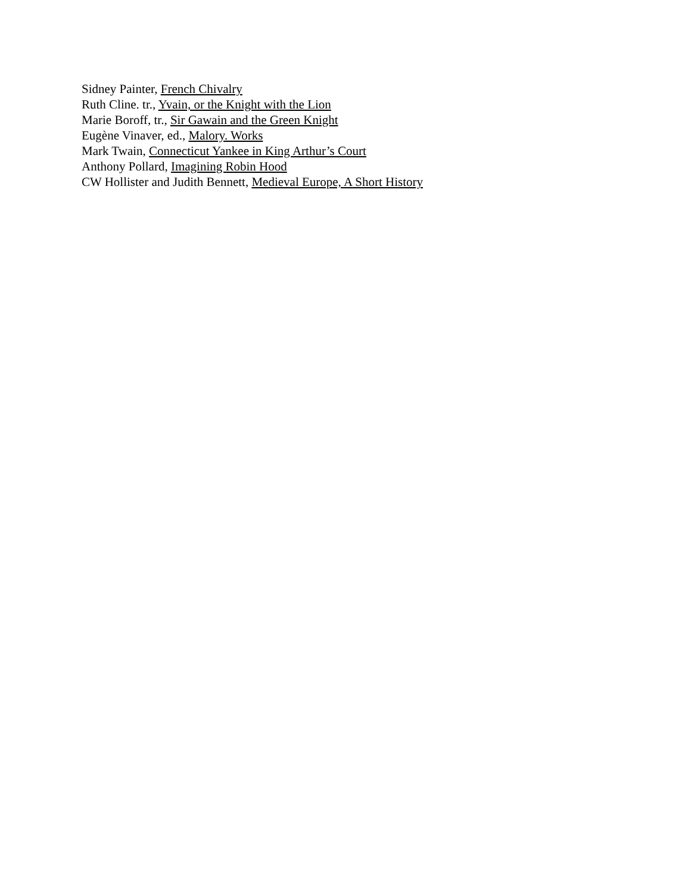Sidney Painter, French Chivalry
Ruth Cline. tr., Yvain, or the Knight with the Lion
Marie Boroff, tr., Sir Gawain and the Green Knight
Eugène Vinaver, ed., Malory. Works
Mark Twain, Connecticut Yankee in King Arthur’s Court
Anthony Pollard, Imagining Robin Hood
CW Hollister and Judith Bennett, Medieval Europe, A Short History